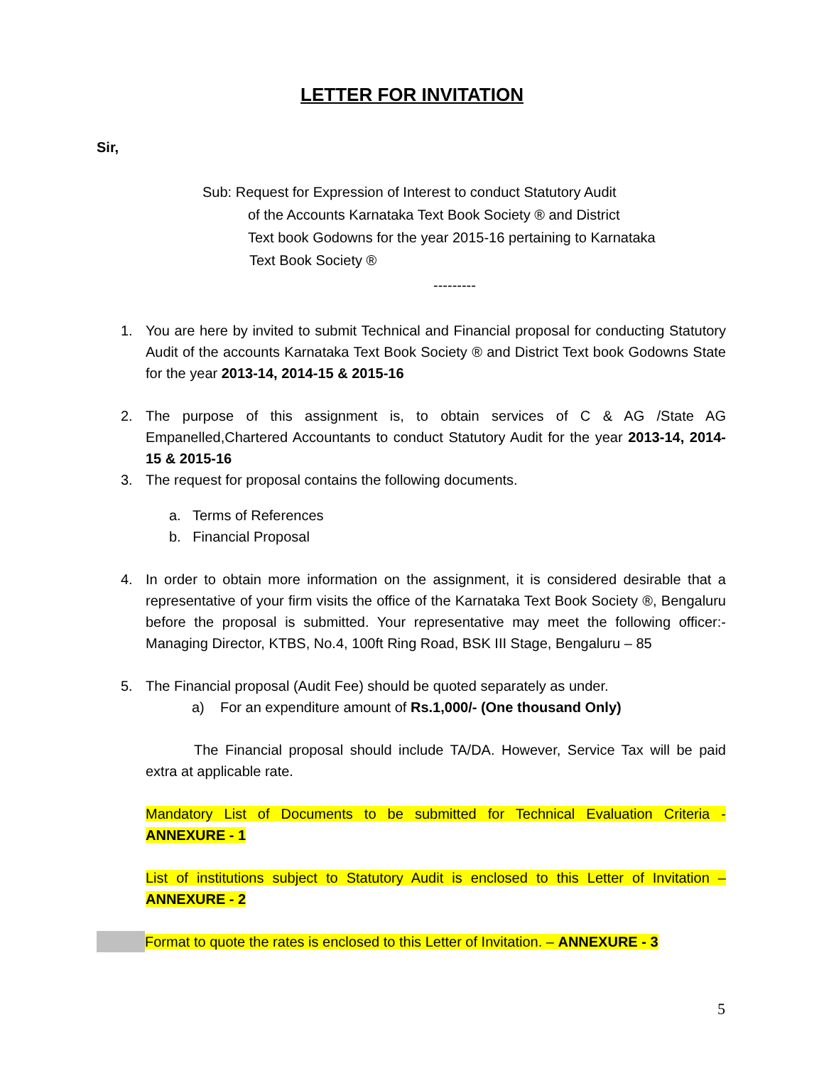LETTER FOR INVITATION
Sir,
Sub: Request for Expression of Interest to conduct Statutory Audit
of the Accounts Karnataka Text Book Society ® and District
Text book Godowns for the year 2015-16 pertaining to Karnataka
Text Book Society ®
---------
1. You are here by invited to submit Technical and Financial proposal for conducting Statutory Audit of the accounts Karnataka Text Book Society ® and District Text book Godowns State for the year 2013-14, 2014-15 & 2015-16
2. The purpose of this assignment is, to obtain services of C & AG /State AG Empanelled,Chartered Accountants to conduct Statutory Audit for the year 2013-14, 2014-15 & 2015-16
3. The request for proposal contains the following documents.
a. Terms of References
b. Financial Proposal
4. In order to obtain more information on the assignment, it is considered desirable that a representative of your firm visits the office of the Karnataka Text Book Society ®, Bengaluru before the proposal is submitted. Your representative may meet the following officer:- Managing Director, KTBS, No.4, 100ft Ring Road, BSK III Stage, Bengaluru – 85
5. The Financial proposal (Audit Fee) should be quoted separately as under.
a) For an expenditure amount of Rs.1,000/- (One thousand Only)
The Financial proposal should include TA/DA. However, Service Tax will be paid extra at applicable rate.
Mandatory List of Documents to be submitted for Technical Evaluation Criteria - ANNEXURE - 1
List of institutions subject to Statutory Audit is enclosed to this Letter of Invitation – ANNEXURE - 2
Format to quote the rates is enclosed to this Letter of Invitation. – ANNEXURE - 3
5